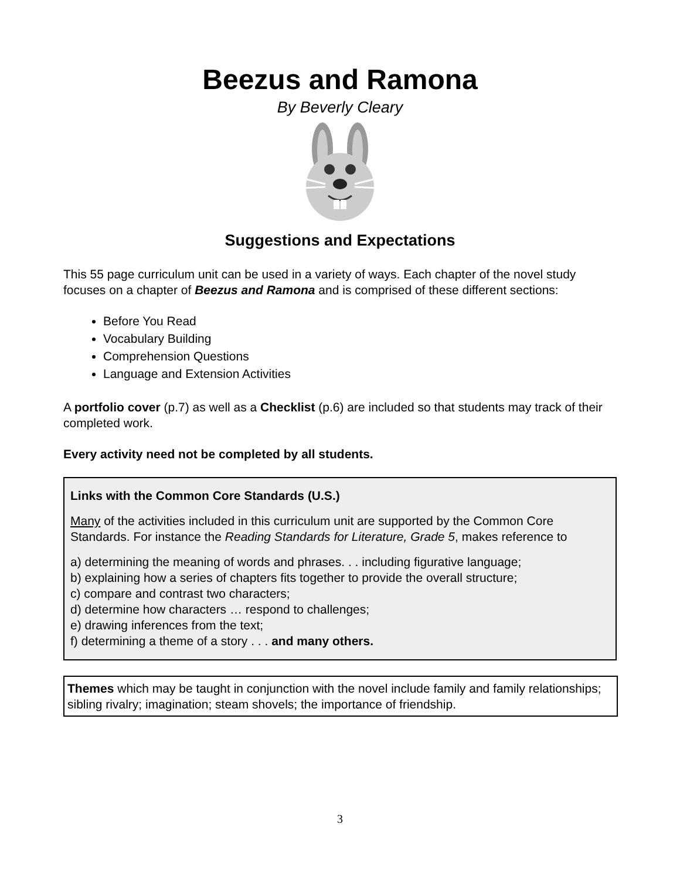Beezus and Ramona
By Beverly Cleary
Suggestions and Expectations
This 55 page curriculum unit can be used in a variety of ways. Each chapter of the novel study focuses on a chapter of Beezus and Ramona and is comprised of these different sections:
Before You Read
Vocabulary Building
Comprehension Questions
Language and Extension Activities
A portfolio cover (p.7) as well as a Checklist (p.6) are included so that students may track of their completed work.
Every activity need not be completed by all students.
Links with the Common Core Standards (U.S.)
Many of the activities included in this curriculum unit are supported by the Common Core Standards. For instance the Reading Standards for Literature, Grade 5, makes reference to
a) determining the meaning of words and phrases. . . including figurative language;
b) explaining how a series of chapters fits together to provide the overall structure;
c) compare and contrast two characters;
d) determine how characters … respond to challenges;
e) drawing inferences from the text;
f) determining a theme of a story . . . and many others.
Themes which may be taught in conjunction with the novel include family and family relationships; sibling rivalry; imagination; steam shovels; the importance of friendship.
3